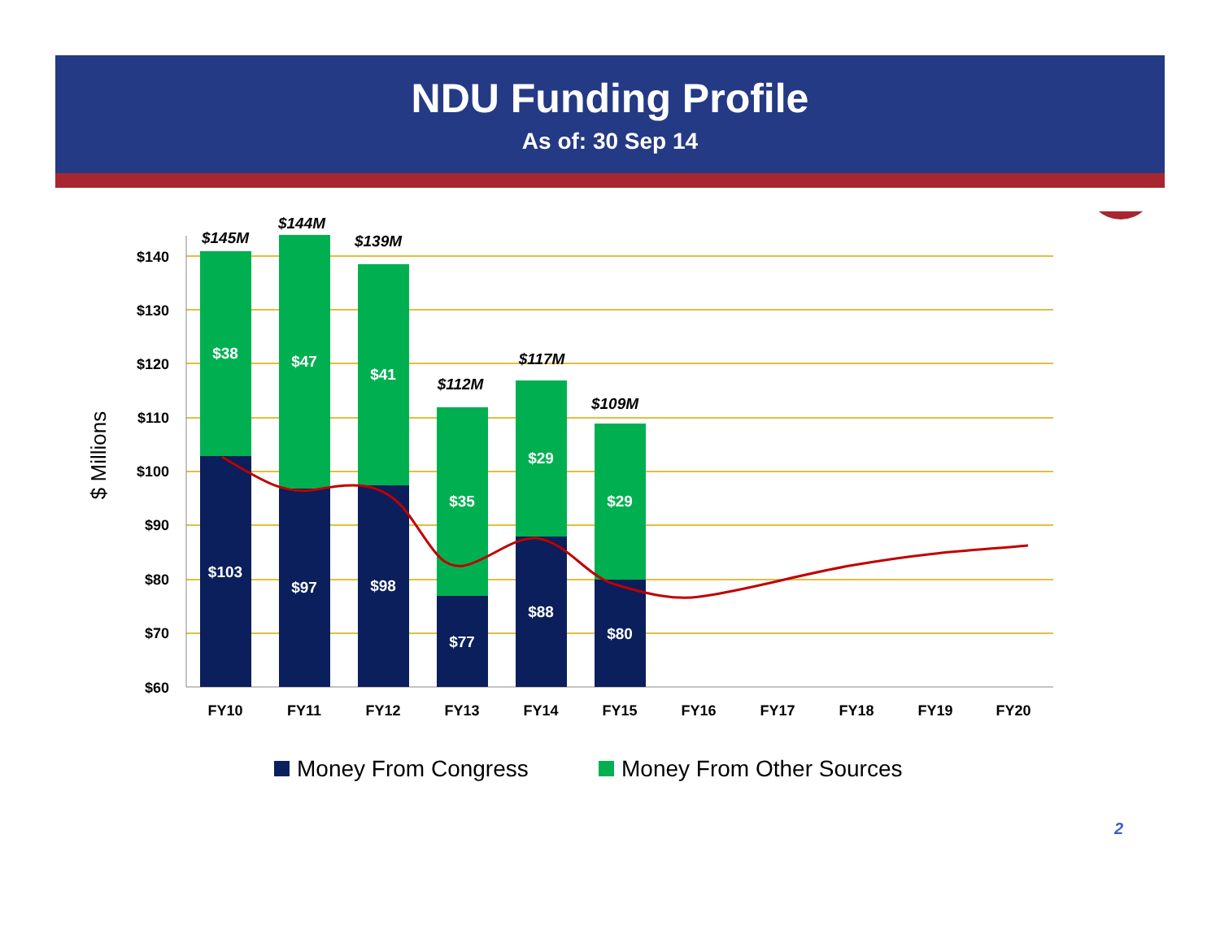NDU Funding Profile
As of: 30 Sep 14
$140
$130
$120
$110
$100
$90
$80
$70
$60
$ Millions
$38
$47
$41
$35
$29
$29
$103
$97
$98
$77
$88
$80
$145M
$144M
$139M
$112M
$117M
$109M
FY10
FY11
FY12
FY13
FY14
FY15
FY16
FY17
FY18
FY19
FY20
Money From Congress
Money From Other Sources
2